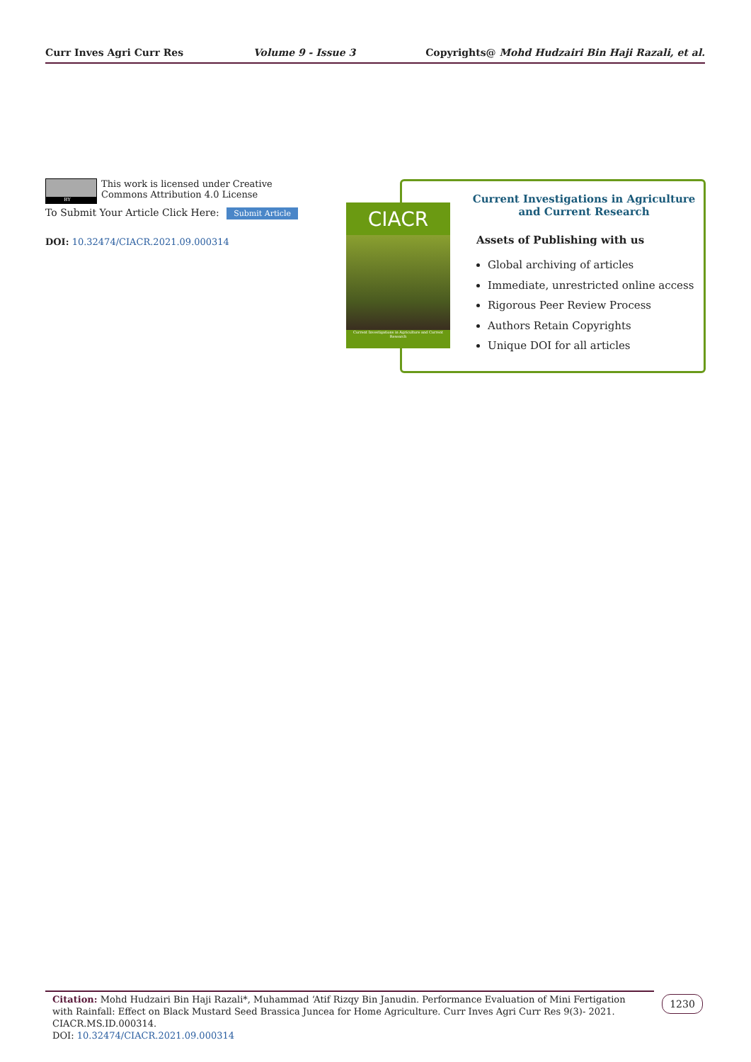Curr Inves Agri Curr Res Volume 9 - Issue 3 Copyrights@ Mohd Hudzairi Bin Haji Razali, et al.
BY
This work is licensed under Creative Commons Attribution 4.0 License
To Submit Your Article Click Here: Submit Article
DOI: 10.32474/CIACR.2021.09.000314
CIACR
Current Investigations in Agriculture and Current Research
Current Investigations in Agriculture and Current Research
Assets of Publishing with us
Global archiving of articles
Immediate, unrestricted online access
Rigorous Peer Review Process
Authors Retain Copyrights
Unique DOI for all articles
Citation: Mohd Hudzairi Bin Haji Razali*, Muhammad ‘Atif Rizqy Bin Janudin. Performance Evaluation of Mini Fertigation with Rainfall: Effect on Black Mustard Seed Brassica Juncea for Home Agriculture. Curr Inves Agri Curr Res 9(3)- 2021. CIACR.MS.ID.000314.
DOI: 10.32474/CIACR.2021.09.000314
1230